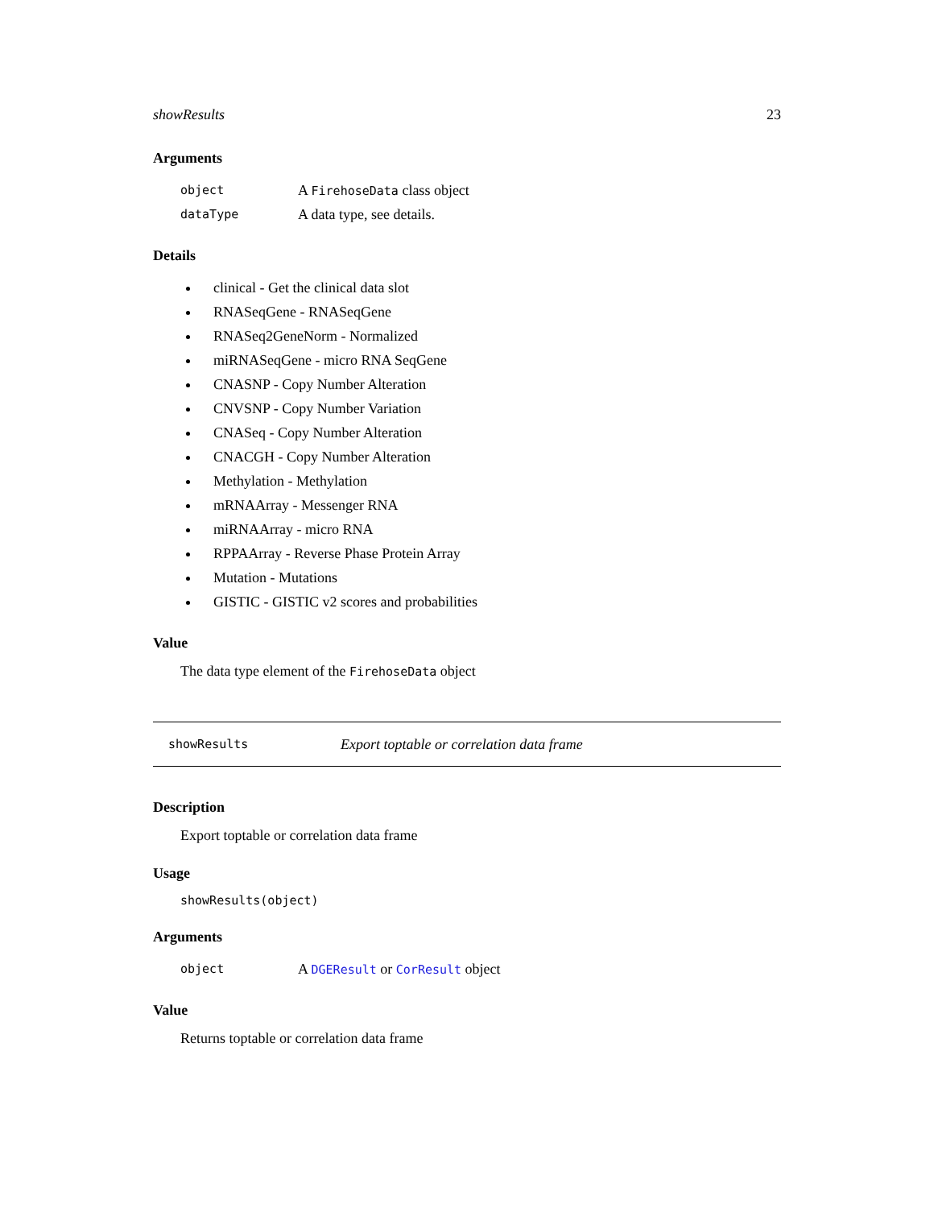showResults 23
Arguments
object A FirehoseData class object
dataType A data type, see details.
Details
clinical - Get the clinical data slot
RNASeqGene - RNASeqGene
RNASeq2GeneNorm - Normalized
miRNASeqGene - micro RNA SeqGene
CNASNP - Copy Number Alteration
CNVSNP - Copy Number Variation
CNASeq - Copy Number Alteration
CNACGH - Copy Number Alteration
Methylation - Methylation
mRNAArray - Messenger RNA
miRNAArray - micro RNA
RPPAArray - Reverse Phase Protein Array
Mutation - Mutations
GISTIC - GISTIC v2 scores and probabilities
Value
The data type element of the FirehoseData object
showResults Export toptable or correlation data frame
Description
Export toptable or correlation data frame
Usage
showResults(object)
Arguments
object A DGEResult or CorResult object
Value
Returns toptable or correlation data frame